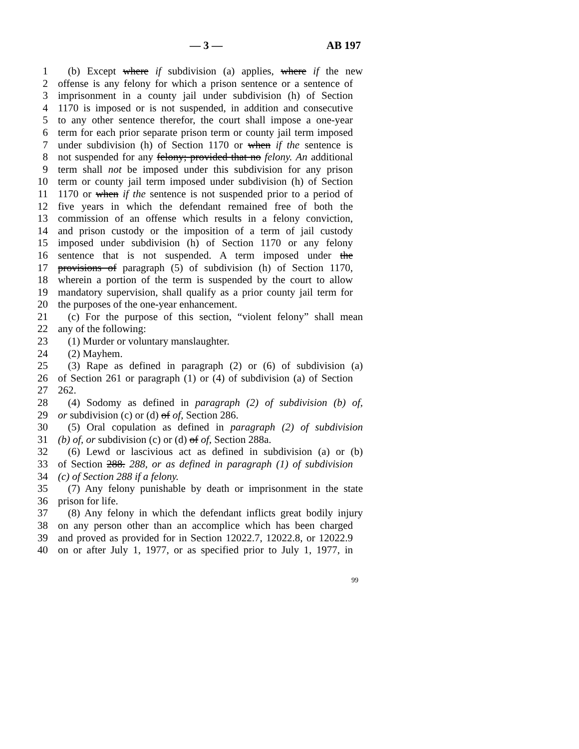— 3 — AB 197
1 (b) Except where if subdivision (a) applies, where if the new
2 offense is any felony for which a prison sentence or a sentence of
3 imprisonment in a county jail under subdivision (h) of Section
4 1170 is imposed or is not suspended, in addition and consecutive
5 to any other sentence therefor, the court shall impose a one-year
6 term for each prior separate prison term or county jail term imposed
7 under subdivision (h) of Section 1170 or when if the sentence is
8 not suspended for any felony; provided that no felony. An additional
9 term shall not be imposed under this subdivision for any prison
10 term or county jail term imposed under subdivision (h) of Section
11 1170 or when if the sentence is not suspended prior to a period of
12 five years in which the defendant remained free of both the
13 commission of an offense which results in a felony conviction,
14 and prison custody or the imposition of a term of jail custody
15 imposed under subdivision (h) of Section 1170 or any felony
16 sentence that is not suspended. A term imposed under the
17 provisions of paragraph (5) of subdivision (h) of Section 1170,
18 wherein a portion of the term is suspended by the court to allow
19 mandatory supervision, shall qualify as a prior county jail term for
20 the purposes of the one-year enhancement.
21 (c) For the purpose of this section, “violent felony” shall mean
22 any of the following:
23 (1) Murder or voluntary manslaughter.
24 (2) Mayhem.
25 (3) Rape as defined in paragraph (2) or (6) of subdivision (a)
26 of Section 261 or paragraph (1) or (4) of subdivision (a) of Section
27 262.
28 (4) Sodomy as defined in paragraph (2) of subdivision (b) of,
29 or subdivision (c) or (d) of of, Section 286.
30 (5) Oral copulation as defined in paragraph (2) of subdivision
31 (b) of, or subdivision (c) or (d) of of, Section 288a.
32 (6) Lewd or lascivious act as defined in subdivision (a) or (b)
33 of Section 288. 288, or as defined in paragraph (1) of subdivision
34 (c) of Section 288 if a felony.
35 (7) Any felony punishable by death or imprisonment in the state
36 prison for life.
37 (8) Any felony in which the defendant inflicts great bodily injury
38 on any person other than an accomplice which has been charged
39 and proved as provided for in Section 12022.7, 12022.8, or 12022.9
40 on or after July 1, 1977, or as specified prior to July 1, 1977, in
99